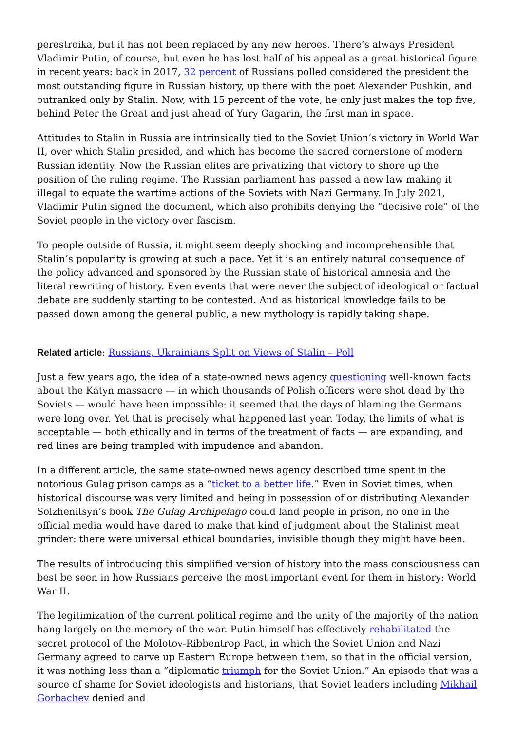perestroika, but it has not been replaced by any new heroes. There’s always President Vladimir Putin, of course, but even he has lost half of his appeal as a great historical figure in recent years: back in 2017, 32 percent of Russians polled considered the president the most outstanding figure in Russian history, up there with the poet Alexander Pushkin, and outranked only by Stalin. Now, with 15 percent of the vote, he only just makes the top five, behind Peter the Great and just ahead of Yury Gagarin, the first man in space.
Attitudes to Stalin in Russia are intrinsically tied to the Soviet Union’s victory in World War II, over which Stalin presided, and which has become the sacred cornerstone of modern Russian identity. Now the Russian elites are privatizing that victory to shore up the position of the ruling regime. The Russian parliament has passed a new law making it illegal to equate the wartime actions of the Soviets with Nazi Germany. In July 2021, Vladimir Putin signed the document, which also prohibits denying the “decisive role” of the Soviet people in the victory over fascism.
To people outside of Russia, it might seem deeply shocking and incomprehensible that Stalin’s popularity is growing at such a pace. Yet it is an entirely natural consequence of the policy advanced and sponsored by the Russian state of historical amnesia and the literal rewriting of history. Even events that were never the subject of ideological or factual debate are suddenly starting to be contested. And as historical knowledge fails to be passed down among the general public, a new mythology is rapidly taking shape.
Related article: Russians, Ukrainians Split on Views of Stalin – Poll
Just a few years ago, the idea of a state-owned news agency questioning well-known facts about the Katyn massacre — in which thousands of Polish officers were shot dead by the Soviets — would have been impossible: it seemed that the days of blaming the Germans were long over. Yet that is precisely what happened last year. Today, the limits of what is acceptable — both ethically and in terms of the treatment of facts — are expanding, and red lines are being trampled with impudence and abandon.
In a different article, the same state-owned news agency described time spent in the notorious Gulag prison camps as a “ticket to a better life.” Even in Soviet times, when historical discourse was very limited and being in possession of or distributing Alexander Solzhenitsyn’s book The Gulag Archipelago could land people in prison, no one in the official media would have dared to make that kind of judgment about the Stalinist meat grinder: there were universal ethical boundaries, invisible though they might have been.
The results of introducing this simplified version of history into the mass consciousness can best be seen in how Russians perceive the most important event for them in history: World War II.
The legitimization of the current political regime and the unity of the majority of the nation hang largely on the memory of the war. Putin himself has effectively rehabilitated the secret protocol of the Molotov-Ribbentrop Pact, in which the Soviet Union and Nazi Germany agreed to carve up Eastern Europe between them, so that in the official version, it was nothing less than a “diplomatic triumph for the Soviet Union.” An episode that was a source of shame for Soviet ideologists and historians, that Soviet leaders including Mikhail Gorbachev denied and